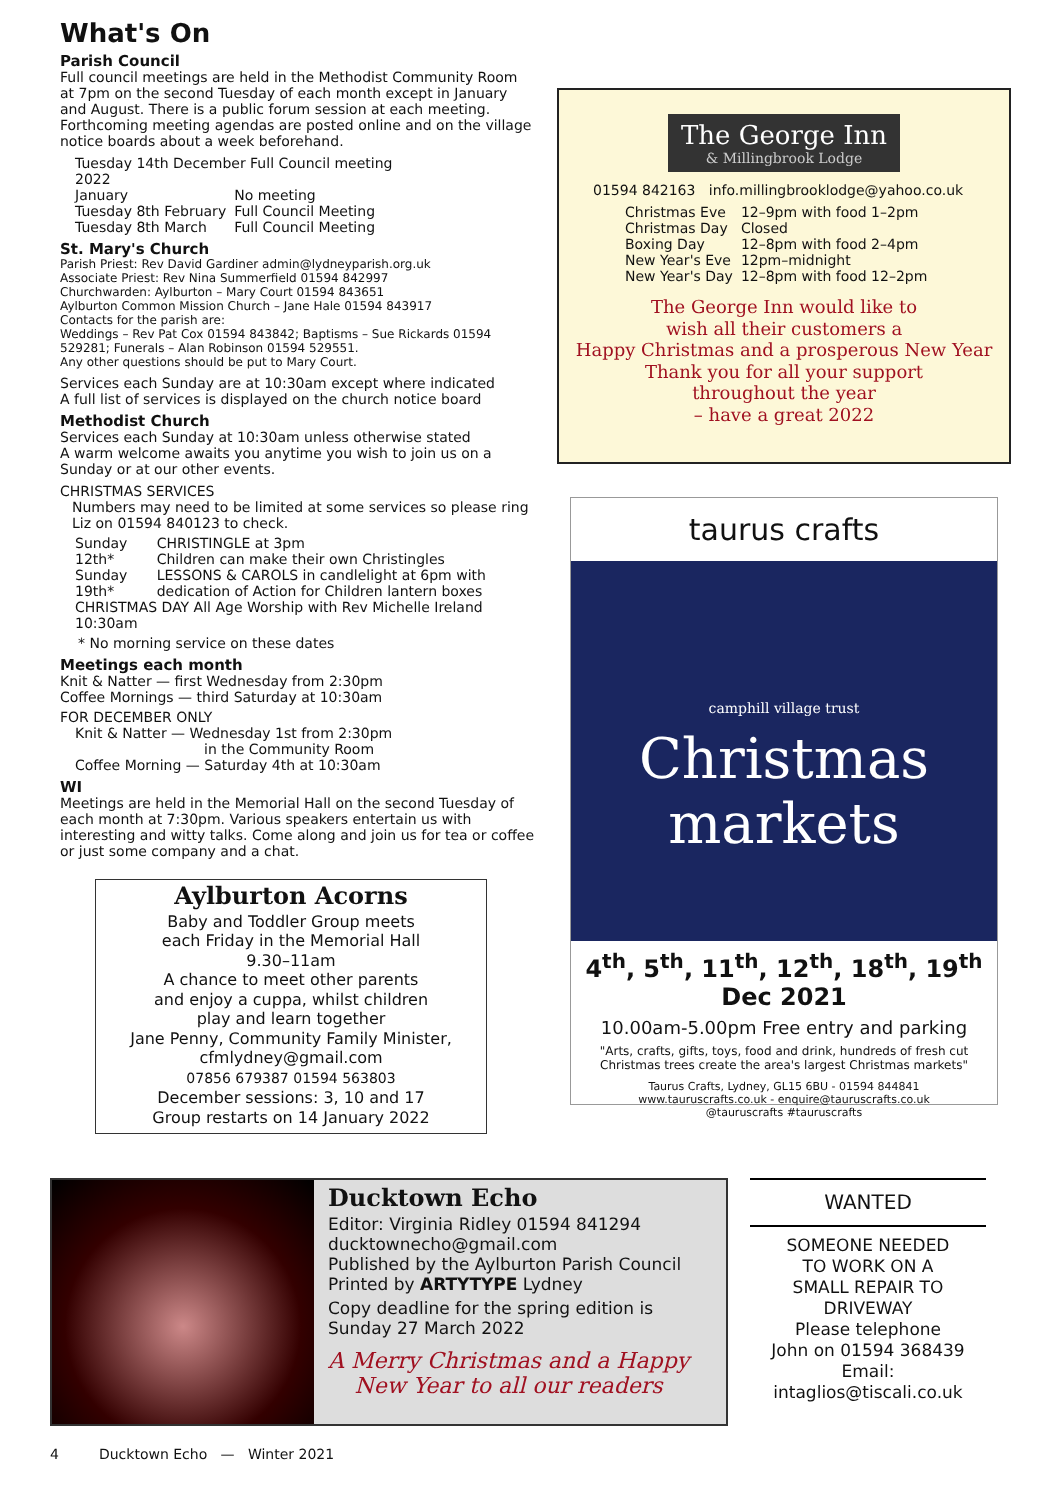What's On
Parish Council
Full council meetings are held in the Methodist Community Room at 7pm on the second Tuesday of each month except in January and August. There is a public forum session at each meeting. Forthcoming meeting agendas are posted online and on the village notice boards about a week beforehand.
Tuesday 14th December Full Council meeting
2022
| January | No meeting |
| Tuesday 8th February | Full Council Meeting |
| Tuesday 8th March | Full Council Meeting |
St. Mary's Church
Parish Priest: Rev David Gardiner admin@lydneyparish.org.uk
Associate Priest: Rev Nina Summerfield 01594 842997
Churchwarden: Aylburton – Mary Court 01594 843651
Aylburton Common Mission Church – Jane Hale 01594 843917
Contacts for the parish are:
Weddings – Rev Pat Cox 01594 843842; Baptisms – Sue Rickards 01594 529281; Funerals – Alan Robinson 01594 529551.
Any other questions should be put to Mary Court.
Services each Sunday are at 10:30am except where indicated
A full list of services is displayed on the church notice board
Methodist Church
Services each Sunday at 10:30am unless otherwise stated
A warm welcome awaits you anytime you wish to join us on a Sunday or at our other events.
CHRISTMAS SERVICES
Numbers may need to be limited at some services so please ring Liz on 01594 840123 to check.
| Sunday 12th* | CHRISTINGLE at 3pm Children can make their own Christingles |
| Sunday 19th* | LESSONS & CAROLS in candlelight at 6pm with dedication of Action for Children lantern boxes |
CHRISTMAS DAY All Age Worship with Rev Michelle Ireland 10:30am
* No morning service on these dates
Meetings each month
Knit & Natter — first Wednesday from 2:30pm
Coffee Mornings — third Saturday at 10:30am
FOR DECEMBER ONLY
Knit & Natter — Wednesday 1st from 2:30pm
in the Community Room
Coffee Morning — Saturday 4th at 10:30am
WI
Meetings are held in the Memorial Hall on the second Tuesday of each month at 7:30pm. Various speakers entertain us with interesting and witty talks. Come along and join us for tea or coffee or just some company and a chat.
Aylburton Acorns
Baby and Toddler Group meets
each Friday in the Memorial Hall
9.30–11am
A chance to meet other parents
and enjoy a cuppa, whilst children
play and learn together
Jane Penny, Community Family Minister,
cfmlydney@gmail.com
07856 679387 01594 563803
December sessions: 3, 10 and 17
Group restarts on 14 January 2022
The George Inn
& Millingbrook Lodge
01594 842163 info.millingbrooklodge@yahoo.co.uk
| Christmas Eve | 12–9pm with food 1–2pm |
| Christmas Day | Closed |
| Boxing Day | 12–8pm with food 2–4pm |
| New Year's Eve | 12pm–midnight |
| New Year's Day | 12–8pm with food 12–2pm |
The George Inn would like to
wish all their customers a
Happy Christmas and a prosperous New Year
Thank you for all your support
throughout the year
– have a great 2022
taurus crafts
camphill village trust
Christmas markets
4<sup>th</sup>, 5<sup>th</sup>, 11<sup>th</sup>, 12<sup>th</sup>, 18<sup>th</sup>, 19<sup>th</sup> Dec 2021
10.00am-5.00pm Free entry and parking
"Arts, crafts, gifts, toys, food and drink, hundreds of fresh cut Christmas trees create the area's largest Christmas markets"
Taurus Crafts, Lydney, GL15 6BU - 01594 844841
www.tauruscrafts.co.uk - enquire@tauruscrafts.co.uk
@tauruscrafts #tauruscrafts
Ducktown Echo
Editor: Virginia Ridley 01594 841294
ducktownecho@gmail.com
Published by the Aylburton Parish Council
Printed by ARTYTYPE Lydney
Copy deadline for the spring edition is
Sunday 27 March 2022
A Merry Christmas and a Happy
New Year to all our readers
WANTED
SOMEONE NEEDED
TO WORK ON A
SMALL REPAIR TO
DRIVEWAY
Please telephone
John on 01594 368439
Email:
intaglios@tiscali.co.uk
4 Ducktown Echo — Winter 2021